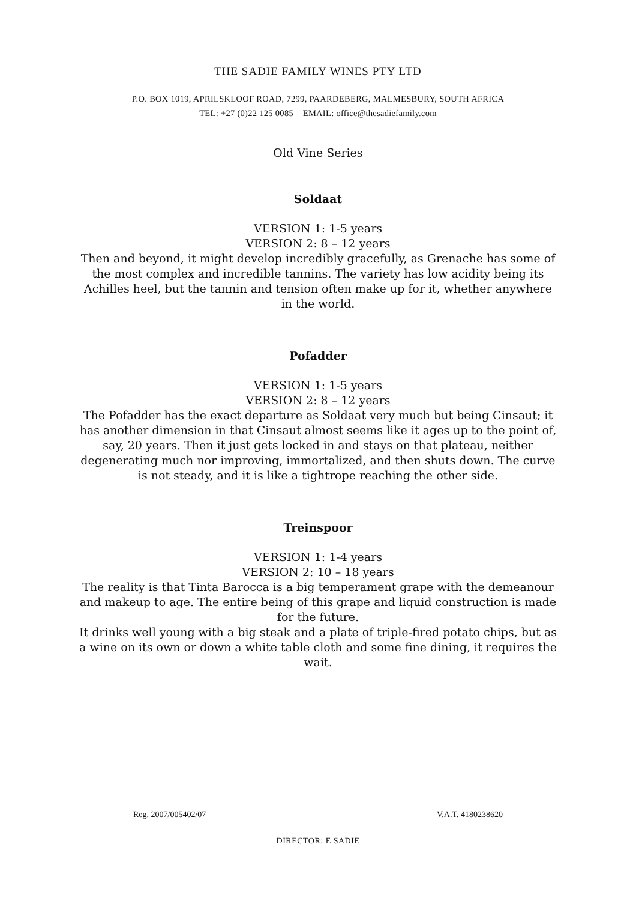THE SADIE FAMILY WINES PTY LTD
P.O. BOX 1019, APRILSKLOOF ROAD, 7299, PAARDEBERG, MALMESBURY, SOUTH AFRICA
TEL: +27 (0)22 125 0085 EMAIL: office@thesadiefamily.com
Old Vine Series
Soldaat
VERSION 1: 1-5 years
VERSION 2: 8 – 12 years
Then and beyond, it might develop incredibly gracefully, as Grenache has some of the most complex and incredible tannins. The variety has low acidity being its Achilles heel, but the tannin and tension often make up for it, whether anywhere in the world.
Pofadder
VERSION 1: 1-5 years
VERSION 2: 8 – 12 years
The Pofadder has the exact departure as Soldaat very much but being Cinsaut; it has another dimension in that Cinsaut almost seems like it ages up to the point of, say, 20 years. Then it just gets locked in and stays on that plateau, neither degenerating much nor improving, immortalized, and then shuts down. The curve is not steady, and it is like a tightrope reaching the other side.
Treinspoor
VERSION 1: 1-4 years
VERSION 2: 10 – 18 years
The reality is that Tinta Barocca is a big temperament grape with the demeanour and makeup to age. The entire being of this grape and liquid construction is made for the future.
It drinks well young with a big steak and a plate of triple-fired potato chips, but as a wine on its own or down a white table cloth and some fine dining, it requires the wait.
Reg. 2007/005402/07 V.A.T. 4180238620
DIRECTOR: E SADIE